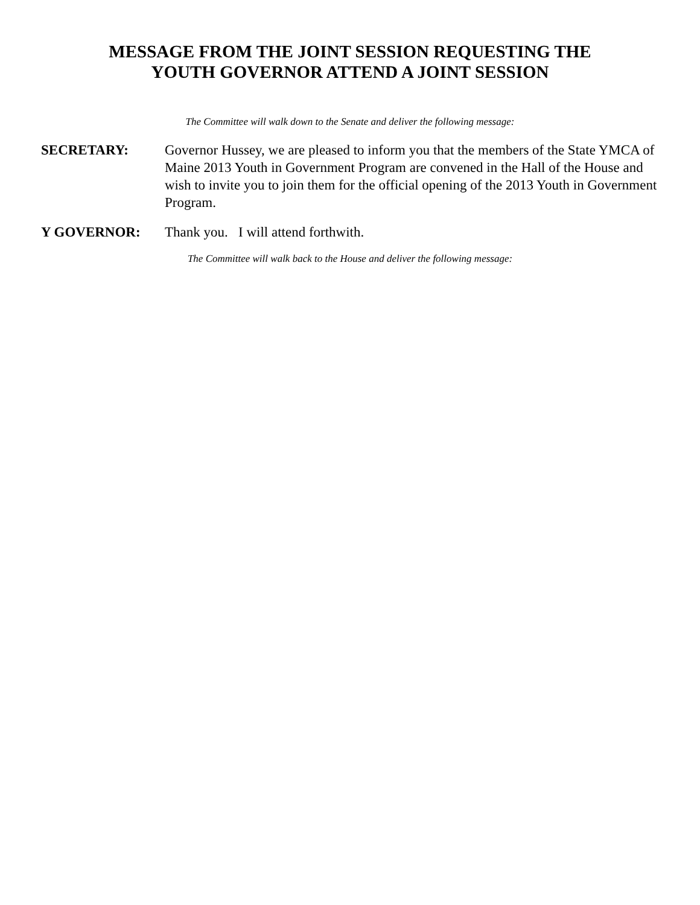MESSAGE FROM THE JOINT SESSION REQUESTING THE
YOUTH GOVERNOR ATTEND A JOINT SESSION
The Committee will walk down to the Senate and deliver the following message:
SECRETARY: Governor Hussey, we are pleased to inform you that the members of the State YMCA of Maine 2013 Youth in Government Program are convened in the Hall of the House and wish to invite you to join them for the official opening of the 2013 Youth in Government Program.
Y GOVERNOR: Thank you. I will attend forthwith.
The Committee will walk back to the House and deliver the following message: